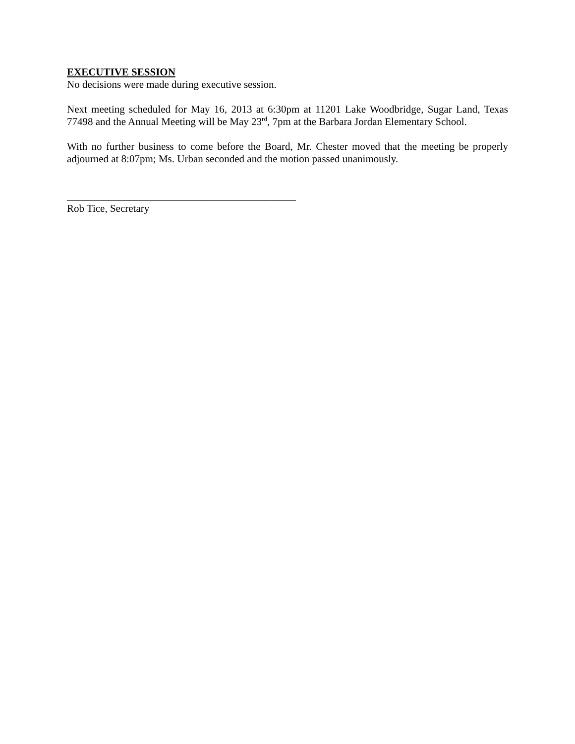EXECUTIVE SESSION
No decisions were made during executive session.
Next meeting scheduled for May 16, 2013 at 6:30pm at 11201 Lake Woodbridge, Sugar Land, Texas 77498 and the Annual Meeting will be May 23<sup>rd</sup>, 7pm at the Barbara Jordan Elementary School.
With no further business to come before the Board, Mr. Chester moved that the meeting be properly adjourned at 8:07pm; Ms. Urban seconded and the motion passed unanimously.
____________________________________________
Rob Tice, Secretary